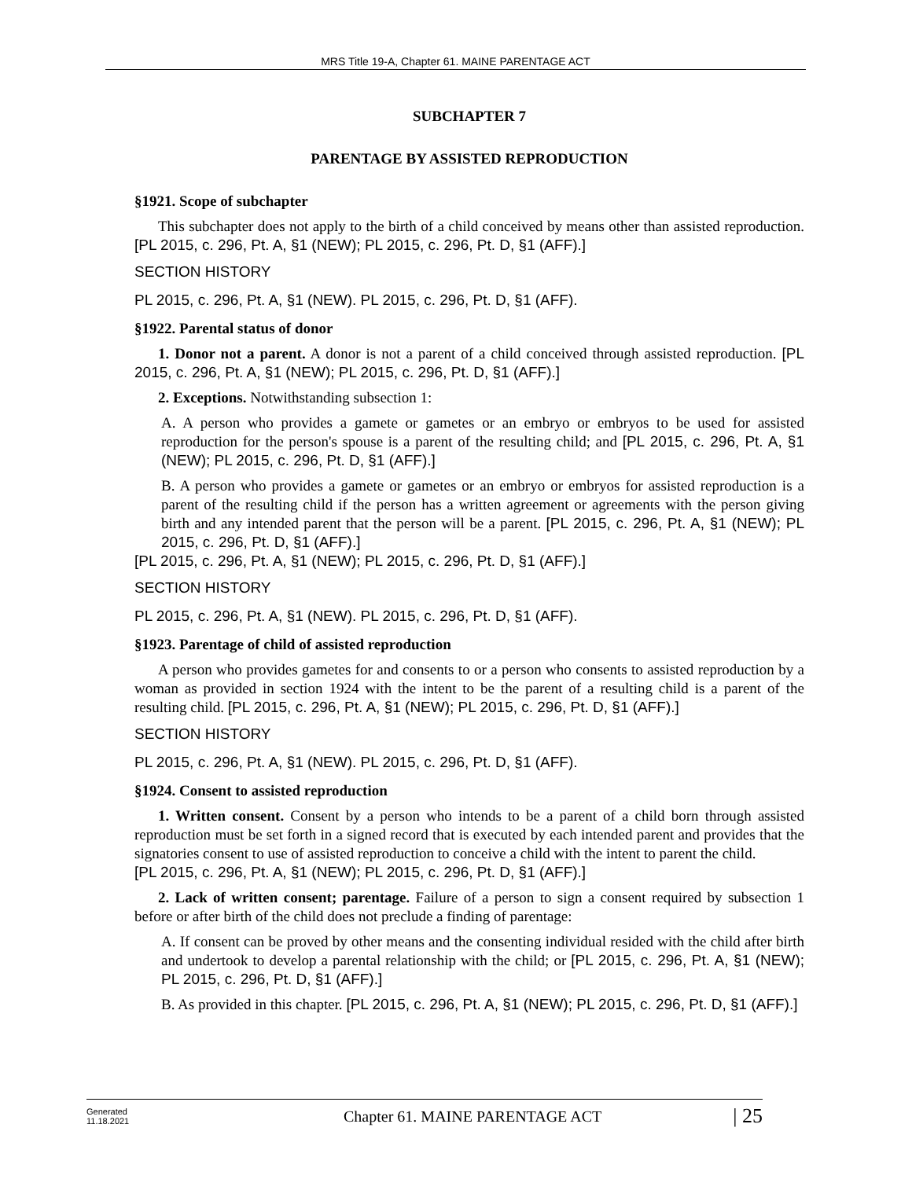MRS Title 19-A, Chapter 61. MAINE PARENTAGE ACT
SUBCHAPTER 7
PARENTAGE BY ASSISTED REPRODUCTION
§1921. Scope of subchapter
This subchapter does not apply to the birth of a child conceived by means other than assisted reproduction. [PL 2015, c. 296, Pt. A, §1 (NEW); PL 2015, c. 296, Pt. D, §1 (AFF).]
SECTION HISTORY
PL 2015, c. 296, Pt. A, §1 (NEW). PL 2015, c. 296, Pt. D, §1 (AFF).
§1922. Parental status of donor
1. Donor not a parent. A donor is not a parent of a child conceived through assisted reproduction. [PL 2015, c. 296, Pt. A, §1 (NEW); PL 2015, c. 296, Pt. D, §1 (AFF).]
2. Exceptions. Notwithstanding subsection 1:
A. A person who provides a gamete or gametes or an embryo or embryos to be used for assisted reproduction for the person's spouse is a parent of the resulting child; and [PL 2015, c. 296, Pt. A, §1 (NEW); PL 2015, c. 296, Pt. D, §1 (AFF).]
B. A person who provides a gamete or gametes or an embryo or embryos for assisted reproduction is a parent of the resulting child if the person has a written agreement or agreements with the person giving birth and any intended parent that the person will be a parent. [PL 2015, c. 296, Pt. A, §1 (NEW); PL 2015, c. 296, Pt. D, §1 (AFF).]
[PL 2015, c. 296, Pt. A, §1 (NEW); PL 2015, c. 296, Pt. D, §1 (AFF).]
SECTION HISTORY
PL 2015, c. 296, Pt. A, §1 (NEW). PL 2015, c. 296, Pt. D, §1 (AFF).
§1923. Parentage of child of assisted reproduction
A person who provides gametes for and consents to or a person who consents to assisted reproduction by a woman as provided in section 1924 with the intent to be the parent of a resulting child is a parent of the resulting child. [PL 2015, c. 296, Pt. A, §1 (NEW); PL 2015, c. 296, Pt. D, §1 (AFF).]
SECTION HISTORY
PL 2015, c. 296, Pt. A, §1 (NEW). PL 2015, c. 296, Pt. D, §1 (AFF).
§1924. Consent to assisted reproduction
1. Written consent. Consent by a person who intends to be a parent of a child born through assisted reproduction must be set forth in a signed record that is executed by each intended parent and provides that the signatories consent to use of assisted reproduction to conceive a child with the intent to parent the child.
[PL 2015, c. 296, Pt. A, §1 (NEW); PL 2015, c. 296, Pt. D, §1 (AFF).]
2. Lack of written consent; parentage. Failure of a person to sign a consent required by subsection 1 before or after birth of the child does not preclude a finding of parentage:
A. If consent can be proved by other means and the consenting individual resided with the child after birth and undertook to develop a parental relationship with the child; or [PL 2015, c. 296, Pt. A, §1 (NEW); PL 2015, c. 296, Pt. D, §1 (AFF).]
B. As provided in this chapter. [PL 2015, c. 296, Pt. A, §1 (NEW); PL 2015, c. 296, Pt. D, §1 (AFF).]
Generated
11.18.2021
Chapter 61. MAINE PARENTAGE ACT
| 25